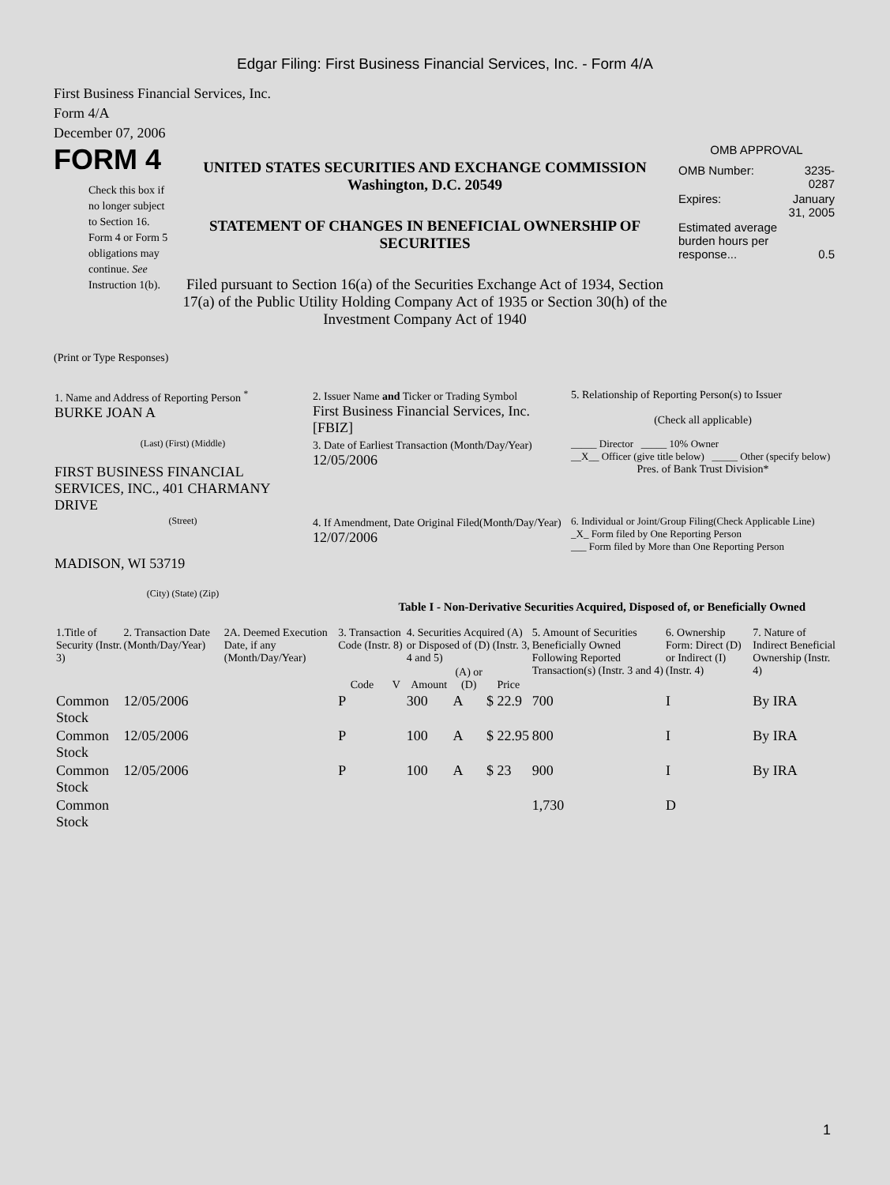Edgar Filing: First Business Financial Services, Inc. - Form 4/A
First Business Financial Services, Inc.
Form 4/A
December 07, 2006
FORM 4
Check this box if no longer subject to Section 16. Form 4 or Form 5 obligations may continue. See Instruction 1(b).
UNITED STATES SECURITIES AND EXCHANGE COMMISSION
Washington, D.C. 20549
STATEMENT OF CHANGES IN BENEFICIAL OWNERSHIP OF SECURITIES
Filed pursuant to Section 16(a) of the Securities Exchange Act of 1934, Section 17(a) of the Public Utility Holding Company Act of 1935 or Section 30(h) of the Investment Company Act of 1940
OMB APPROVAL
| OMB Number: | 3235-0287 |
| Expires: | January 31, 2005 |
| Estimated average burden hours per response... | 0.5 |
(Print or Type Responses)
| 1. Name and Address of Reporting Person <sup>*</sup> BURKE JOAN A | 2. Issuer Name and Ticker or Trading Symbol First Business Financial Services, Inc. [FBIZ] | 5. Relationship of Reporting Person(s) to Issuer (Check all applicable) |
| (Last) (First) (Middle) FIRST BUSINESS FINANCIAL SERVICES, INC., 401 CHARMANY DRIVE | 3. Date of Earliest Transaction (Month/Day/Year) 12/05/2006 | _____ Director _____ 10% Owner __X__ Officer (give title below) _____ Other (specify below) Pres. of Bank Trust Division* |
| (Street) MADISON, WI 53719 (City) (State) (Zip) | 4. If Amendment, Date Original Filed(Month/Day/Year) 12/07/2006 | 6. Individual or Joint/Group Filing(Check Applicable Line) _X_ Form filed by One Reporting Person ___ Form filed by More than One Reporting Person |
Table I - Non-Derivative Securities Acquired, Disposed of, or Beneficially Owned
| 1.Title of Security (Instr. 3) | 2. Transaction Date (Month/Day/Year) | 2A. Deemed Execution Date, if any (Month/Day/Year) | 3. Transaction Code (Instr. 8) | | 4. Securities Acquired (A) or Disposed of (D) (Instr. 3, 4 and 5) | | | 5. Amount of Securities Beneficially Owned Following Reported Transaction(s) (Instr. 3 and 4) | 6. Ownership Form: Direct (D) or Indirect (I) (Instr. 4) | 7. Nature of Indirect Beneficial Ownership (Instr. 4) |
| --- | --- | --- | --- | --- | --- | --- | --- | --- | --- | --- |
| | | | Code | V | Amount | (A) or (D) | Price | | | |
| Common Stock | 12/05/2006 | | P | | 300 | A | $ 22.9 | 700 | I | By IRA |
| Common Stock | 12/05/2006 | | P | | 100 | A | $ 22.95 | 800 | I | By IRA |
| Common Stock | 12/05/2006 | | P | | 100 | A | $ 23 | 900 | I | By IRA |
| Common Stock | | | | | | | | 1,730 | D | |
1